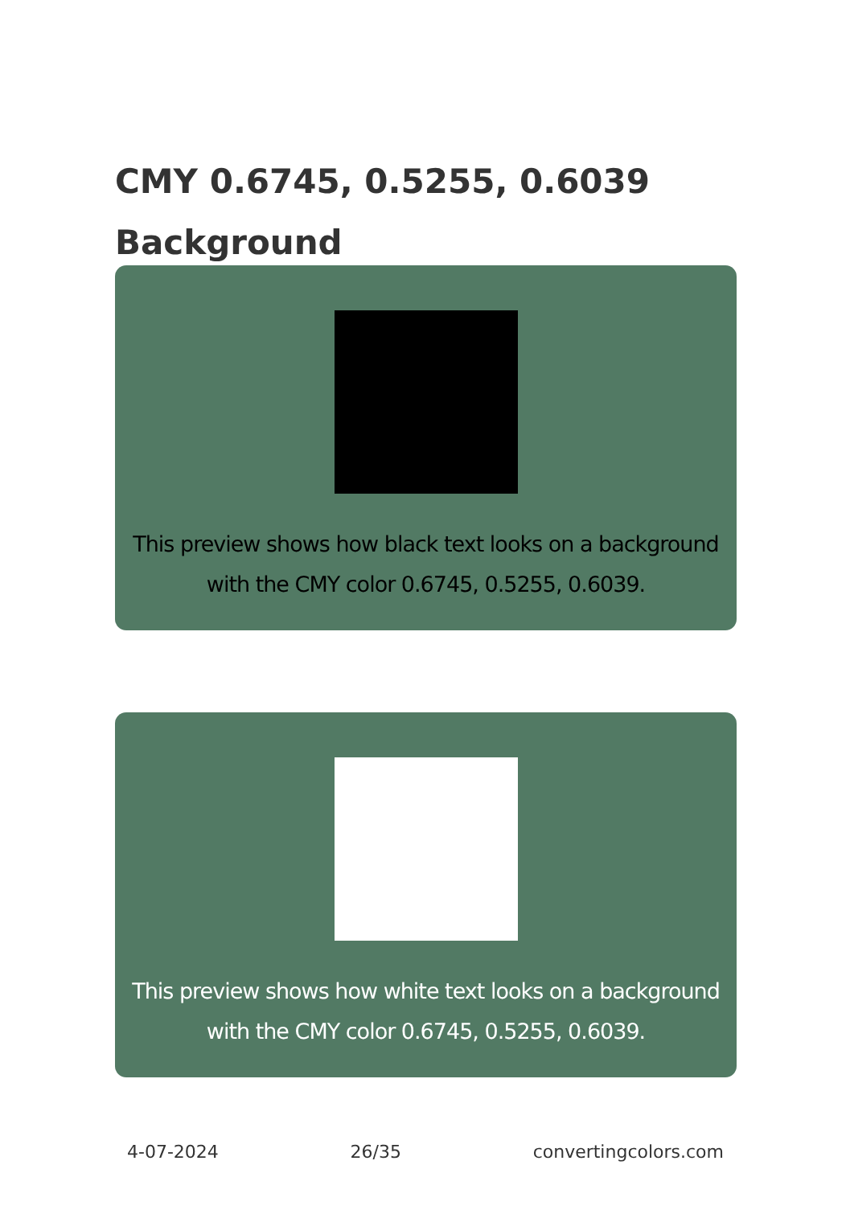CMY 0.6745, 0.5255, 0.6039
Background
This preview shows how black text looks on a background with the CMY color 0.6745, 0.5255, 0.6039.
This preview shows how white text looks on a background with the CMY color 0.6745, 0.5255, 0.6039.
4-07-2024 26/35 convertingcolors.com